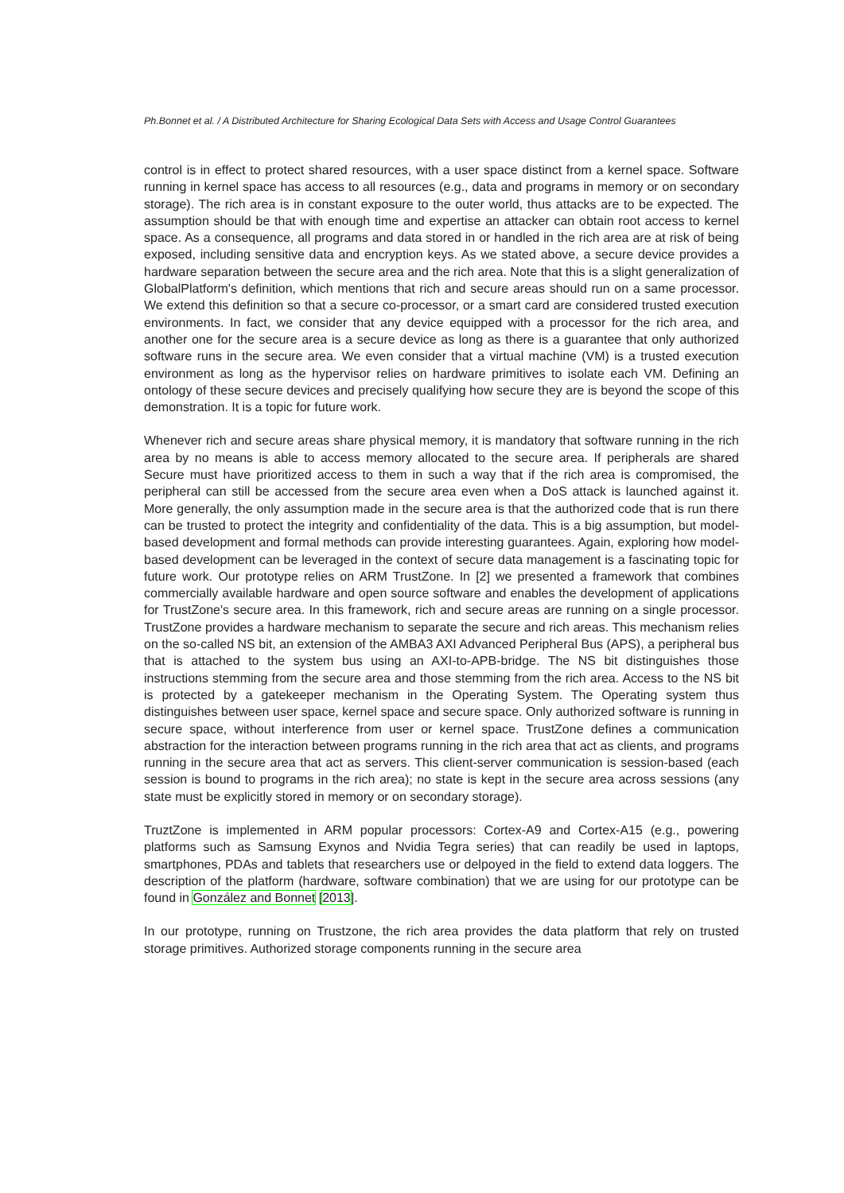Ph.Bonnet et al. / A Distributed Architecture for Sharing Ecological Data Sets with Access and Usage Control Guarantees
control is in effect to protect shared resources, with a user space distinct from a kernel space. Software running in kernel space has access to all resources (e.g., data and programs in memory or on secondary storage). The rich area is in constant exposure to the outer world, thus attacks are to be expected. The assumption should be that with enough time and expertise an attacker can obtain root access to kernel space. As a consequence, all programs and data stored in or handled in the rich area are at risk of being exposed, including sensitive data and encryption keys. As we stated above, a secure device provides a hardware separation between the secure area and the rich area. Note that this is a slight generalization of GlobalPlatform's definition, which mentions that rich and secure areas should run on a same processor. We extend this definition so that a secure co-processor, or a smart card are considered trusted execution environments. In fact, we consider that any device equipped with a processor for the rich area, and another one for the secure area is a secure device as long as there is a guarantee that only authorized software runs in the secure area. We even consider that a virtual machine (VM) is a trusted execution environment as long as the hypervisor relies on hardware primitives to isolate each VM. Defining an ontology of these secure devices and precisely qualifying how secure they are is beyond the scope of this demonstration. It is a topic for future work.
Whenever rich and secure areas share physical memory, it is mandatory that software running in the rich area by no means is able to access memory allocated to the secure area. If peripherals are shared Secure must have prioritized access to them in such a way that if the rich area is compromised, the peripheral can still be accessed from the secure area even when a DoS attack is launched against it. More generally, the only assumption made in the secure area is that the authorized code that is run there can be trusted to protect the integrity and confidentiality of the data. This is a big assumption, but model-based development and formal methods can provide interesting guarantees. Again, exploring how model-based development can be leveraged in the context of secure data management is a fascinating topic for future work. Our prototype relies on ARM TrustZone. In [2] we presented a framework that combines commercially available hardware and open source software and enables the development of applications for TrustZone's secure area. In this framework, rich and secure areas are running on a single processor. TrustZone provides a hardware mechanism to separate the secure and rich areas. This mechanism relies on the so-called NS bit, an extension of the AMBA3 AXI Advanced Peripheral Bus (APS), a peripheral bus that is attached to the system bus using an AXI-to-APB-bridge. The NS bit distinguishes those instructions stemming from the secure area and those stemming from the rich area. Access to the NS bit is protected by a gatekeeper mechanism in the Operating System. The Operating system thus distinguishes between user space, kernel space and secure space. Only authorized software is running in secure space, without interference from user or kernel space. TrustZone defines a communication abstraction for the interaction between programs running in the rich area that act as clients, and programs running in the secure area that act as servers. This client-server communication is session-based (each session is bound to programs in the rich area); no state is kept in the secure area across sessions (any state must be explicitly stored in memory or on secondary storage).
TruztZone is implemented in ARM popular processors: Cortex-A9 and Cortex-A15 (e.g., powering platforms such as Samsung Exynos and Nvidia Tegra series) that can readily be used in laptops, smartphones, PDAs and tablets that researchers use or delpoyed in the field to extend data loggers. The description of the platform (hardware, software combination) that we are using for our prototype can be found in González and Bonnet [2013].
In our prototype, running on Trustzone, the rich area provides the data platform that rely on trusted storage primitives. Authorized storage components running in the secure area